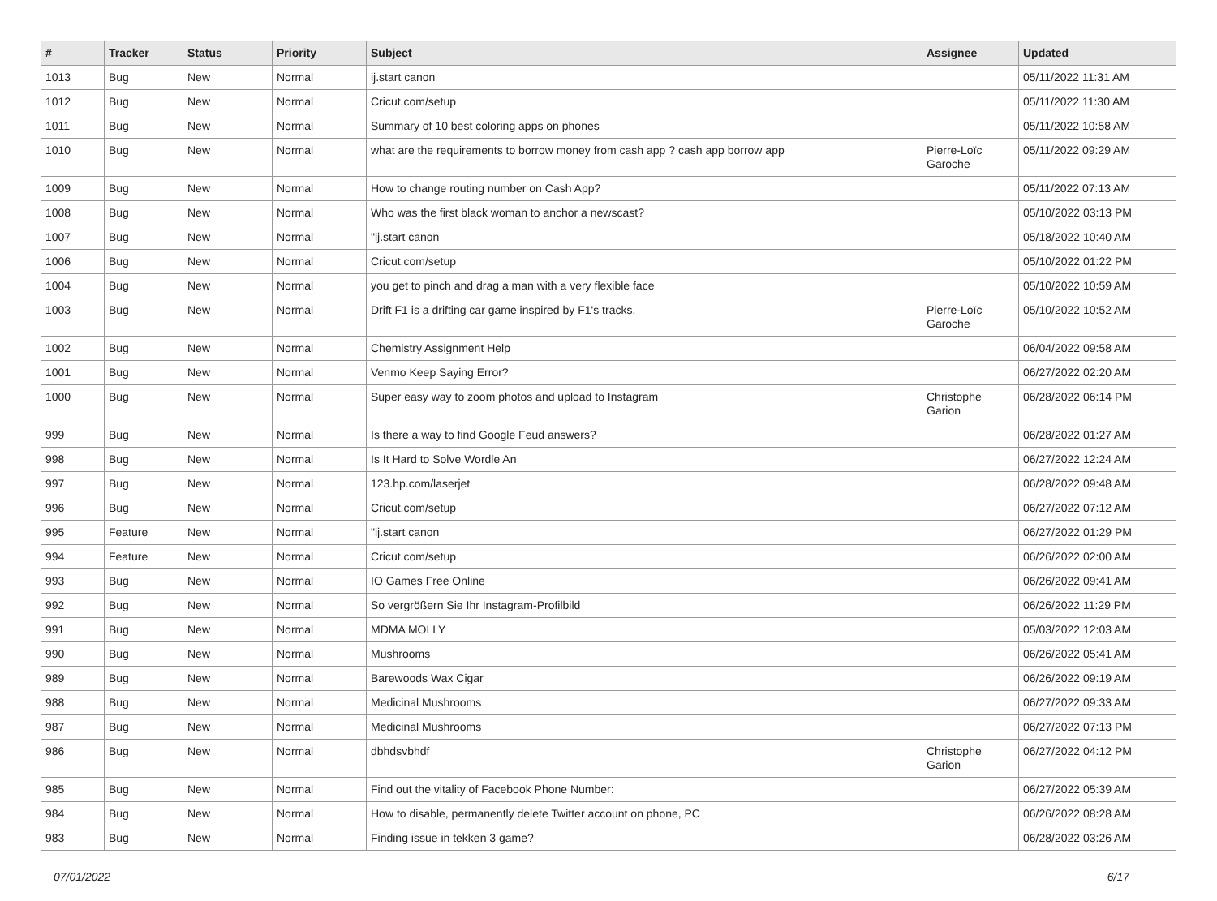| # | Tracker | Status | Priority | Subject | Assignee | Updated |
| --- | --- | --- | --- | --- | --- | --- |
| 1013 | Bug | New | Normal | ij.start canon | | 05/11/2022 11:31 AM |
| 1012 | Bug | New | Normal | Cricut.com/setup | | 05/11/2022 11:30 AM |
| 1011 | Bug | New | Normal | Summary of 10 best coloring apps on phones | | 05/11/2022 10:58 AM |
| 1010 | Bug | New | Normal | what are the requirements to borrow money from cash app ? cash app borrow app | Pierre-Loïc Garoche | 05/11/2022 09:29 AM |
| 1009 | Bug | New | Normal | How to change routing number on Cash App? | | 05/11/2022 07:13 AM |
| 1008 | Bug | New | Normal | Who was the first black woman to anchor a newscast? | | 05/10/2022 03:13 PM |
| 1007 | Bug | New | Normal | "ij.start canon | | 05/18/2022 10:40 AM |
| 1006 | Bug | New | Normal | Cricut.com/setup | | 05/10/2022 01:22 PM |
| 1004 | Bug | New | Normal | you get to pinch and drag a man with a very flexible face | | 05/10/2022 10:59 AM |
| 1003 | Bug | New | Normal | Drift F1 is a drifting car game inspired by F1's tracks. | Pierre-Loïc Garoche | 05/10/2022 10:52 AM |
| 1002 | Bug | New | Normal | Chemistry Assignment Help | | 06/04/2022 09:58 AM |
| 1001 | Bug | New | Normal | Venmo Keep Saying Error? | | 06/27/2022 02:20 AM |
| 1000 | Bug | New | Normal | Super easy way to zoom photos and upload to Instagram | Christophe Garion | 06/28/2022 06:14 PM |
| 999 | Bug | New | Normal | Is there a way to find Google Feud answers? | | 06/28/2022 01:27 AM |
| 998 | Bug | New | Normal | Is It Hard to Solve Wordle An | | 06/27/2022 12:24 AM |
| 997 | Bug | New | Normal | 123.hp.com/laserjet | | 06/28/2022 09:48 AM |
| 996 | Bug | New | Normal | Cricut.com/setup | | 06/27/2022 07:12 AM |
| 995 | Feature | New | Normal | "ij.start canon | | 06/27/2022 01:29 PM |
| 994 | Feature | New | Normal | Cricut.com/setup | | 06/26/2022 02:00 AM |
| 993 | Bug | New | Normal | IO Games Free Online | | 06/26/2022 09:41 AM |
| 992 | Bug | New | Normal | So vergrößern Sie Ihr Instagram-Profilbild | | 06/26/2022 11:29 PM |
| 991 | Bug | New | Normal | MDMA MOLLY | | 05/03/2022 12:03 AM |
| 990 | Bug | New | Normal | Mushrooms | | 06/26/2022 05:41 AM |
| 989 | Bug | New | Normal | Barewoods Wax Cigar | | 06/26/2022 09:19 AM |
| 988 | Bug | New | Normal | Medicinal Mushrooms | | 06/27/2022 09:33 AM |
| 987 | Bug | New | Normal | Medicinal Mushrooms | | 06/27/2022 07:13 PM |
| 986 | Bug | New | Normal | dbhdsvbhdf | Christophe Garion | 06/27/2022 04:12 PM |
| 985 | Bug | New | Normal | Find out the vitality of Facebook Phone Number: | | 06/27/2022 05:39 AM |
| 984 | Bug | New | Normal | How to disable, permanently delete Twitter account on phone, PC | | 06/26/2022 08:28 AM |
| 983 | Bug | New | Normal | Finding issue in tekken 3 game? | | 06/28/2022 03:26 AM |
07/01/2022 6/17